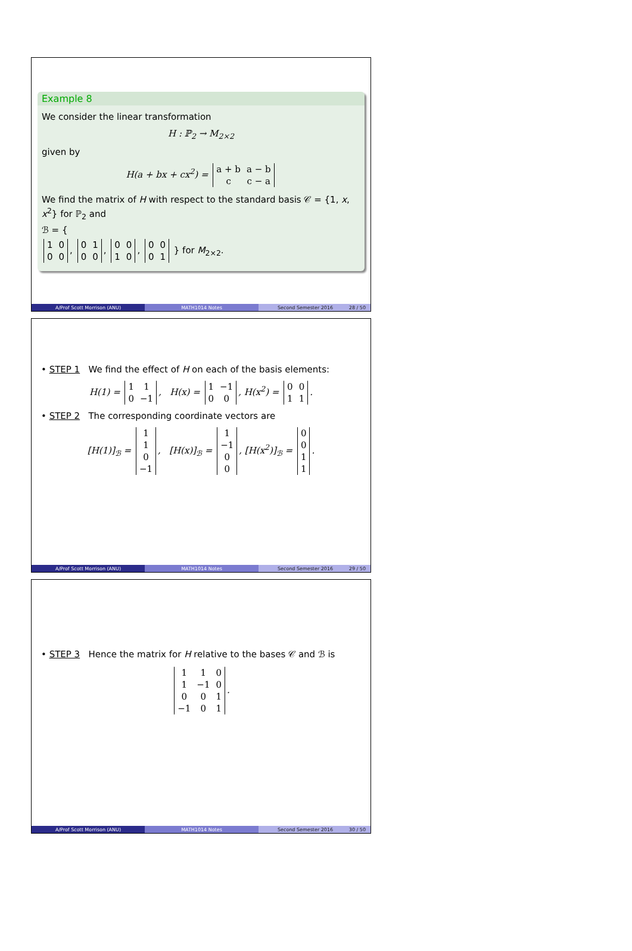Example 8
We consider the linear transformation
H : ℙ<sub>2</sub> → M<sub>2×2</sub>
given by
H(a + bx + cx<sup>2</sup>) =
| a + b | a − b |
| c | c − a |
We find the matrix of H with respect to the standard basis 𝒞 = {1, x, x<sup>2</sup>} for ℙ<sub>2</sub> and
ℬ = {
| 1 | 0 |
| 0 | 0 |
,
| 0 | 1 |
| 0 | 0 |
,
| 0 | 0 |
| 1 | 0 |
,
| 0 | 0 |
| 0 | 1 |
} for M<sub>2×2</sub>.
A/Prof Scott Morrison (ANU) MATH1014 Notes Second Semester 2016 28 / 50
• STEP 1 We find the effect of H on each of the basis elements:
H(1) =
| 1 | 1 |
| 0 | −1 |
, H(x) =
| 1 | −1 |
| 0 | 0 |
, H(x<sup>2</sup>) =
| 0 | 0 |
| 1 | 1 |
.
• STEP 2 The corresponding coordinate vectors are
[H(1)]<sub>ℬ</sub> =
| 1 |
| 1 |
| 0 |
| −1 |
, [H(x)]<sub>ℬ</sub> =
| 1 |
| −1 |
| 0 |
| 0 |
, [H(x<sup>2</sup>)]<sub>ℬ</sub> =
| 0 |
| 0 |
| 1 |
| 1 |
.
A/Prof Scott Morrison (ANU) MATH1014 Notes Second Semester 2016 29 / 50
• STEP 3 Hence the matrix for H relative to the bases 𝒞 and ℬ is
| 1 | 1 | 0 |
| 1 | −1 | 0 |
| 0 | 0 | 1 |
| −1 | 0 | 1 |
.
A/Prof Scott Morrison (ANU) MATH1014 Notes Second Semester 2016 30 / 50